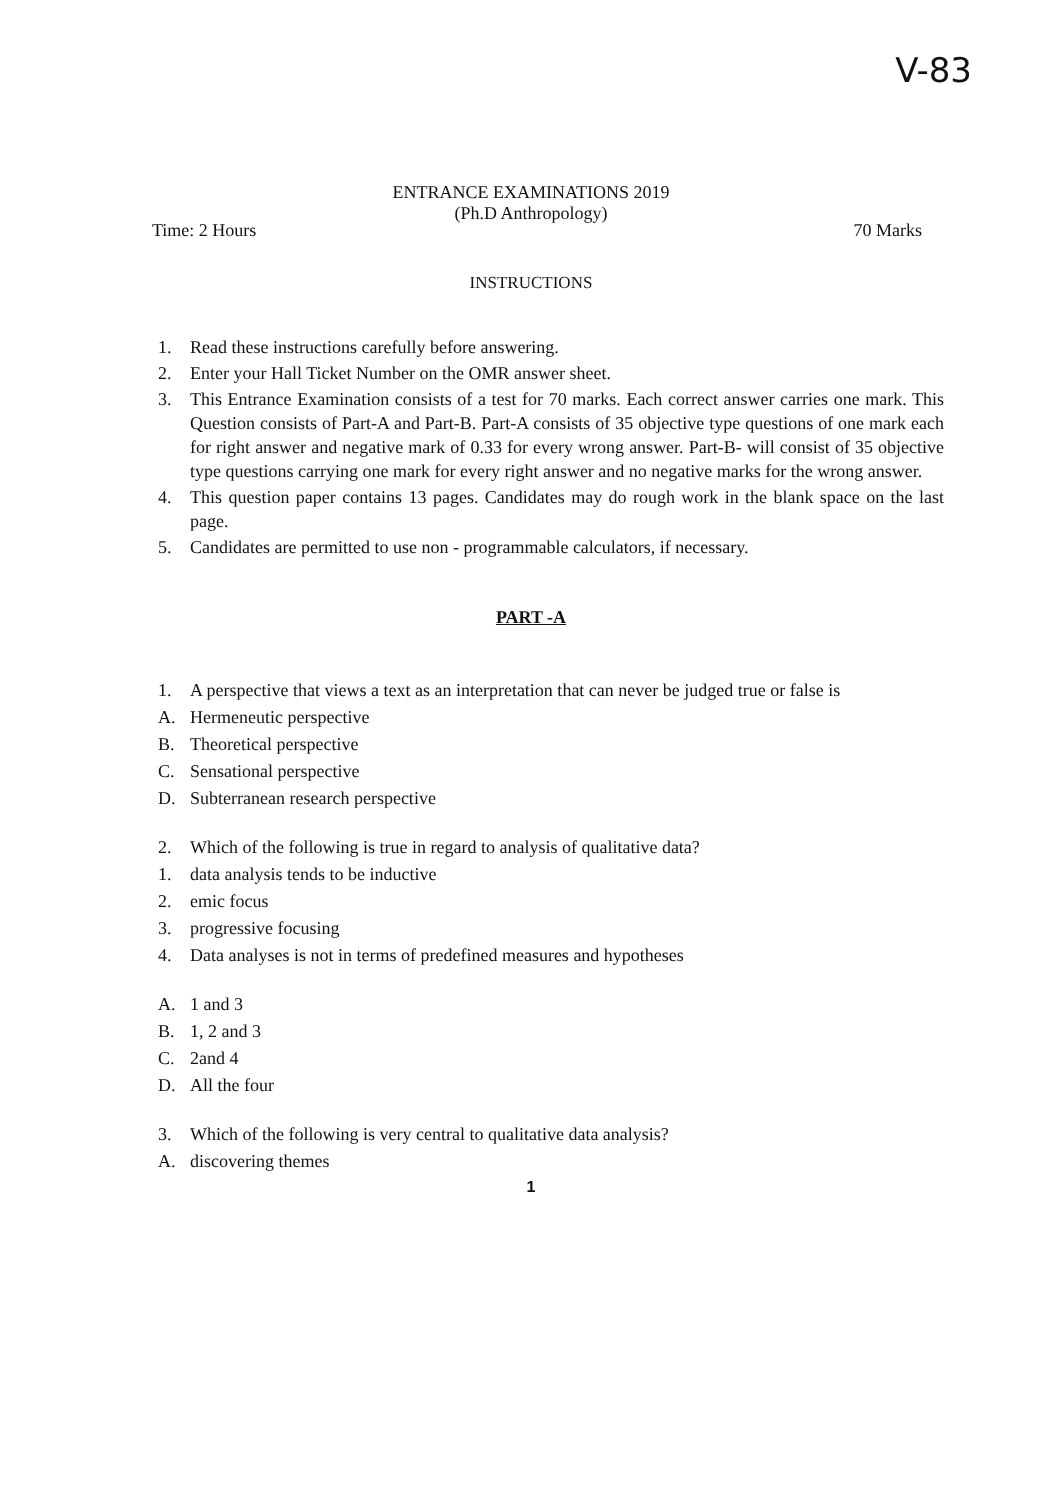V-83
ENTRANCE EXAMINATIONS 2019
(Ph.D Anthropology)
Time: 2 Hours 70 Marks
INSTRUCTIONS
1. Read these instructions carefully before answering.
2. Enter your Hall Ticket Number on the OMR answer sheet.
3. This Entrance Examination consists of a test for 70 marks. Each correct answer carries one mark. This Question consists of Part-A and Part-B. Part-A consists of 35 objective type questions of one mark each for right answer and negative mark of 0.33 for every wrong answer. Part-B- will consist of 35 objective type questions carrying one mark for every right answer and no negative marks for the wrong answer.
4. This question paper contains 13 pages. Candidates may do rough work in the blank space on the last page.
5. Candidates are permitted to use non - programmable calculators, if necessary.
PART -A
1. A perspective that views a text as an interpretation that can never be judged true or false is
A. Hermeneutic perspective
B. Theoretical perspective
C. Sensational perspective
D. Subterranean research perspective
2. Which of the following is true in regard to analysis of qualitative data?
1. data analysis tends to be inductive
2. emic focus
3. progressive focusing
4. Data analyses is not in terms of predefined measures and hypotheses
A. 1 and 3
B. 1, 2 and 3
C. 2and 4
D. All the four
3. Which of the following is very central to qualitative data analysis?
A. discovering themes
1